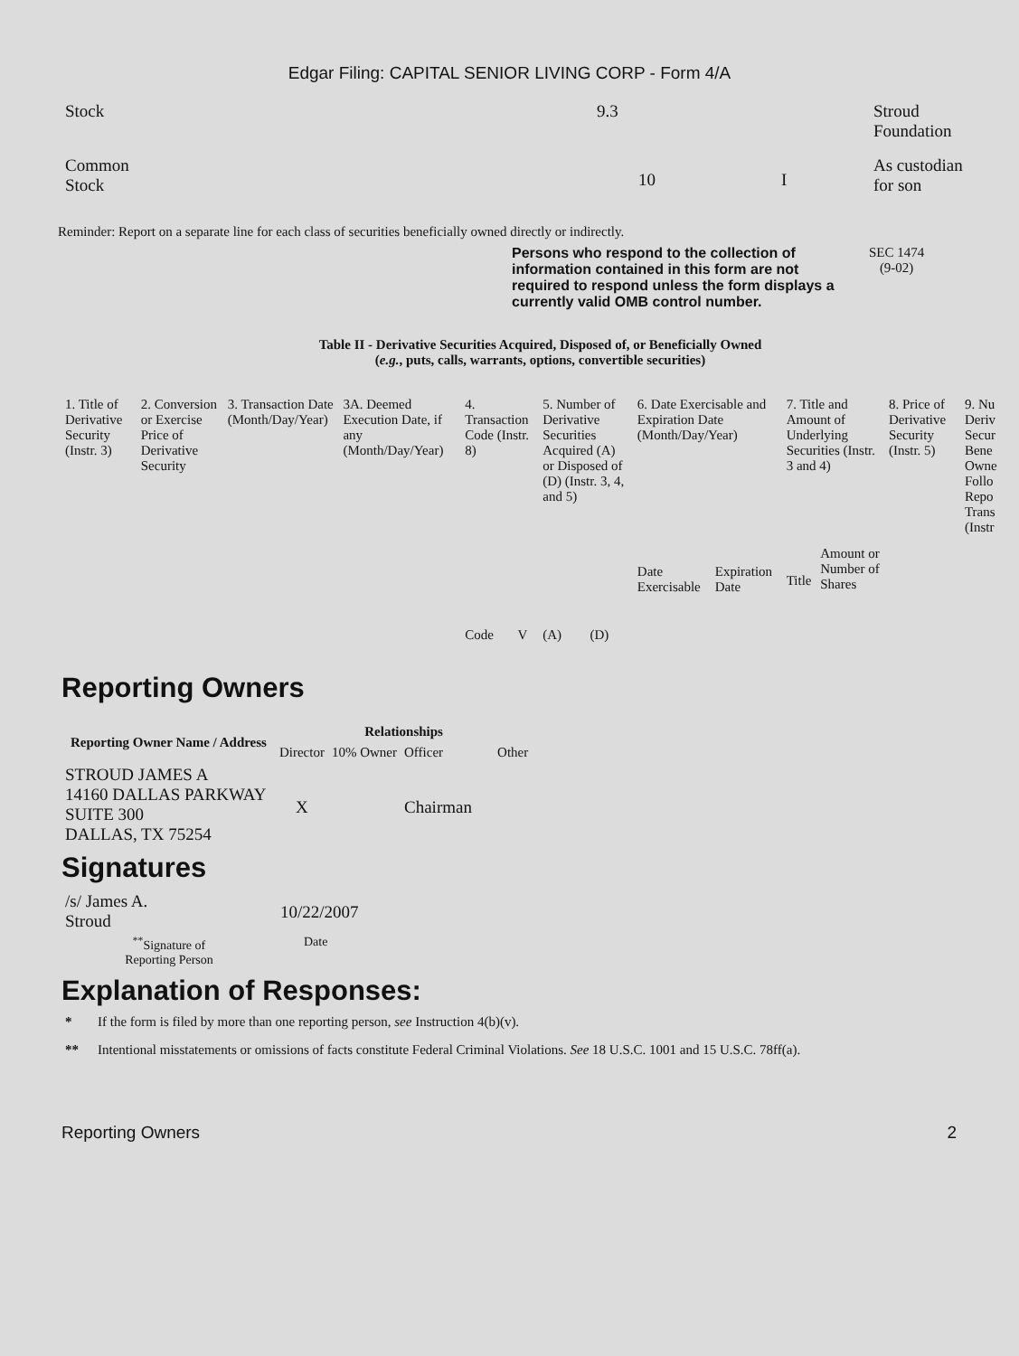Edgar Filing: CAPITAL SENIOR LIVING CORP - Form 4/A
| Stock | 9.3 | | Stroud Foundation |
| Common Stock | 10 | I | As custodian for son |
Reminder: Report on a separate line for each class of securities beneficially owned directly or indirectly.
Persons who respond to the collection of information contained in this form are not required to respond unless the form displays a currently valid OMB control number.
SEC 1474
(9-02)
Table II - Derivative Securities Acquired, Disposed of, or Beneficially Owned
(e.g., puts, calls, warrants, options, convertible securities)
| 1. Title of Derivative Security (Instr. 3) | 2. Conversion or Exercise Price of Derivative Security | 3. Transaction Date (Month/Day/Year) | 3A. Deemed Execution Date, if any (Month/Day/Year) | 4. Transaction Code (Instr. 8) | | 5. Number of Derivative Securities Acquired (A) or Disposed of (D) (Instr. 3, 4, and 5) | | 6. Date Exercisable and Expiration Date (Month/Day/Year) | | 7. Title and Amount of Underlying Securities (Instr. 3 and 4) | | 8. Price of Derivative Security (Instr. 5) | 9. Nu Deriv Secur Bene Owne Follo Repo Trans (Instr |
| --- | --- | --- | --- | --- | --- | --- | --- | --- | --- | --- | --- | --- | --- |
| | | | | Code | V | (A) | (D) | Date Exercisable | Expiration Date | Title | Amount or Number of Shares | | |
Reporting Owners
| Reporting Owner Name / Address | Relationships | | | |
| --- | --- | --- | --- | --- |
| | Director | 10% Owner | Officer | Other |
| STROUD JAMES A 14160 DALLAS PARKWAY SUITE 300 DALLAS, TX 75254 | X | | Chairman | |
Signatures
| /s/ James A. Stroud | 10/22/2007 |
| <sup>**</sup> Signature of Reporting Person | Date |
Explanation of Responses:
| * | If the form is filed by more than one reporting person, see Instruction 4(b)(v). |
| ** | Intentional misstatements or omissions of facts constitute Federal Criminal Violations. See 18 U.S.C. 1001 and 15 U.S.C. 78ff(a). |
Reporting Owners 2